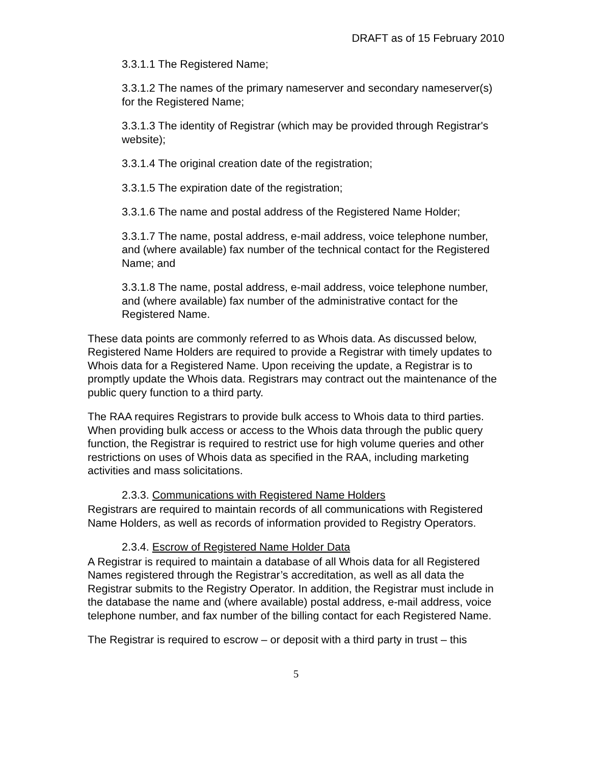DRAFT as of 15 February 2010
3.3.1.1 The Registered Name;
3.3.1.2 The names of the primary nameserver and secondary nameserver(s) for the Registered Name;
3.3.1.3 The identity of Registrar (which may be provided through Registrar's website);
3.3.1.4 The original creation date of the registration;
3.3.1.5 The expiration date of the registration;
3.3.1.6 The name and postal address of the Registered Name Holder;
3.3.1.7 The name, postal address, e-mail address, voice telephone number, and (where available) fax number of the technical contact for the Registered Name; and
3.3.1.8 The name, postal address, e-mail address, voice telephone number, and (where available) fax number of the administrative contact for the Registered Name.
These data points are commonly referred to as Whois data. As discussed below, Registered Name Holders are required to provide a Registrar with timely updates to Whois data for a Registered Name. Upon receiving the update, a Registrar is to promptly update the Whois data. Registrars may contract out the maintenance of the public query function to a third party.
The RAA requires Registrars to provide bulk access to Whois data to third parties. When providing bulk access or access to the Whois data through the public query function, the Registrar is required to restrict use for high volume queries and other restrictions on uses of Whois data as specified in the RAA, including marketing activities and mass solicitations.
2.3.3. Communications with Registered Name Holders
Registrars are required to maintain records of all communications with Registered Name Holders, as well as records of information provided to Registry Operators.
2.3.4. Escrow of Registered Name Holder Data
A Registrar is required to maintain a database of all Whois data for all Registered Names registered through the Registrar’s accreditation, as well as all data the Registrar submits to the Registry Operator. In addition, the Registrar must include in the database the name and (where available) postal address, e-mail address, voice telephone number, and fax number of the billing contact for each Registered Name.
The Registrar is required to escrow – or deposit with a third party in trust – this
5